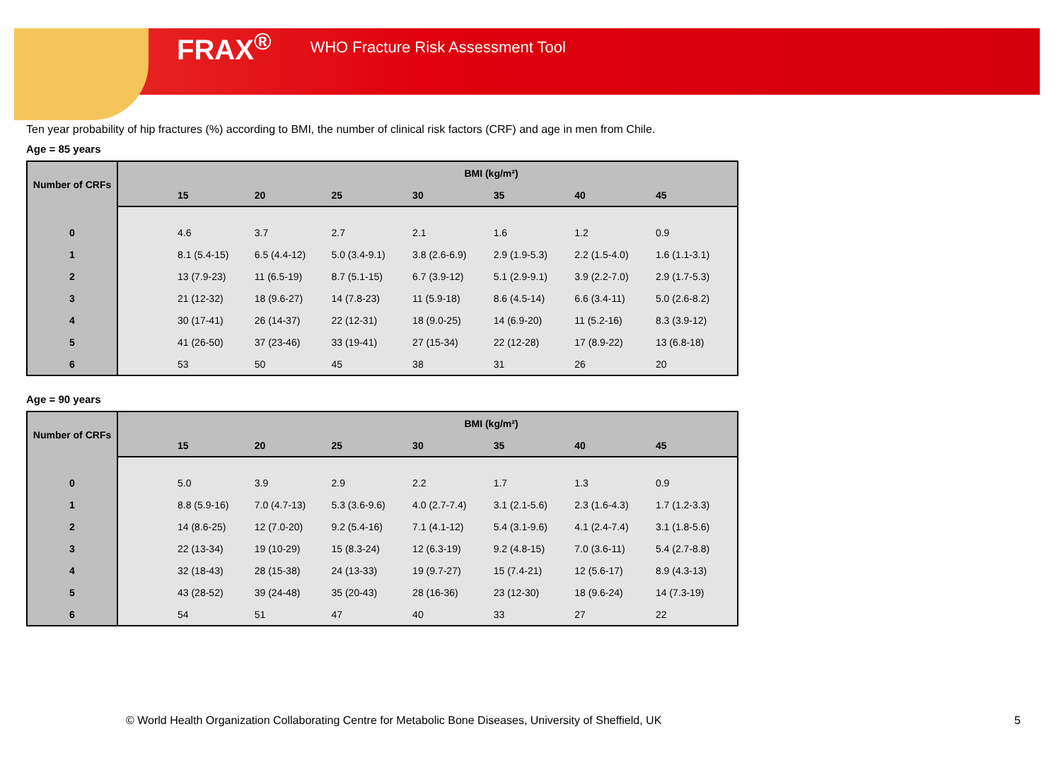FRAX<sup>®</sup> WHO Fracture Risk Assessment Tool
Ten year probability of hip fractures (%) according to BMI, the number of clinical risk factors (CRF) and age in men from Chile.
Age = 85 years
| Number of CRFs | BMI (kg/m²) | | | | | | | |
| --- | --- | --- | --- | --- | --- | --- | --- | --- |
| | | 15 | 20 | 25 | 30 | 35 | 40 | 45 |
| 0 | | 4.6 | 3.7 | 2.7 | 2.1 | 1.6 | 1.2 | 0.9 |
| 1 | | 8.1 (5.4-15) | 6.5 (4.4-12) | 5.0 (3.4-9.1) | 3.8 (2.6-6.9) | 2.9 (1.9-5.3) | 2.2 (1.5-4.0) | 1.6 (1.1-3.1) |
| 2 | | 13 (7.9-23) | 11 (6.5-19) | 8.7 (5.1-15) | 6.7 (3.9-12) | 5.1 (2.9-9.1) | 3.9 (2.2-7.0) | 2.9 (1.7-5.3) |
| 3 | | 21 (12-32) | 18 (9.6-27) | 14 (7.8-23) | 11 (5.9-18) | 8.6 (4.5-14) | 6.6 (3.4-11) | 5.0 (2.6-8.2) |
| 4 | | 30 (17-41) | 26 (14-37) | 22 (12-31) | 18 (9.0-25) | 14 (6.9-20) | 11 (5.2-16) | 8.3 (3.9-12) |
| 5 | | 41 (26-50) | 37 (23-46) | 33 (19-41) | 27 (15-34) | 22 (12-28) | 17 (8.9-22) | 13 (6.8-18) |
| 6 | | 53 | 50 | 45 | 38 | 31 | 26 | 20 |
Age = 90 years
| Number of CRFs | BMI (kg/m²) | | | | | | | |
| --- | --- | --- | --- | --- | --- | --- | --- | --- |
| | | 15 | 20 | 25 | 30 | 35 | 40 | 45 |
| 0 | | 5.0 | 3.9 | 2.9 | 2.2 | 1.7 | 1.3 | 0.9 |
| 1 | | 8.8 (5.9-16) | 7.0 (4.7-13) | 5.3 (3.6-9.6) | 4.0 (2.7-7.4) | 3.1 (2.1-5.6) | 2.3 (1.6-4.3) | 1.7 (1.2-3.3) |
| 2 | | 14 (8.6-25) | 12 (7.0-20) | 9.2 (5.4-16) | 7.1 (4.1-12) | 5.4 (3.1-9.6) | 4.1 (2.4-7.4) | 3.1 (1.8-5.6) |
| 3 | | 22 (13-34) | 19 (10-29) | 15 (8.3-24) | 12 (6.3-19) | 9.2 (4.8-15) | 7.0 (3.6-11) | 5.4 (2.7-8.8) |
| 4 | | 32 (18-43) | 28 (15-38) | 24 (13-33) | 19 (9.7-27) | 15 (7.4-21) | 12 (5.6-17) | 8.9 (4.3-13) |
| 5 | | 43 (28-52) | 39 (24-48) | 35 (20-43) | 28 (16-36) | 23 (12-30) | 18 (9.6-24) | 14 (7.3-19) |
| 6 | | 54 | 51 | 47 | 40 | 33 | 27 | 22 |
© World Health Organization Collaborating Centre for Metabolic Bone Diseases, University of Sheffield, UK
5